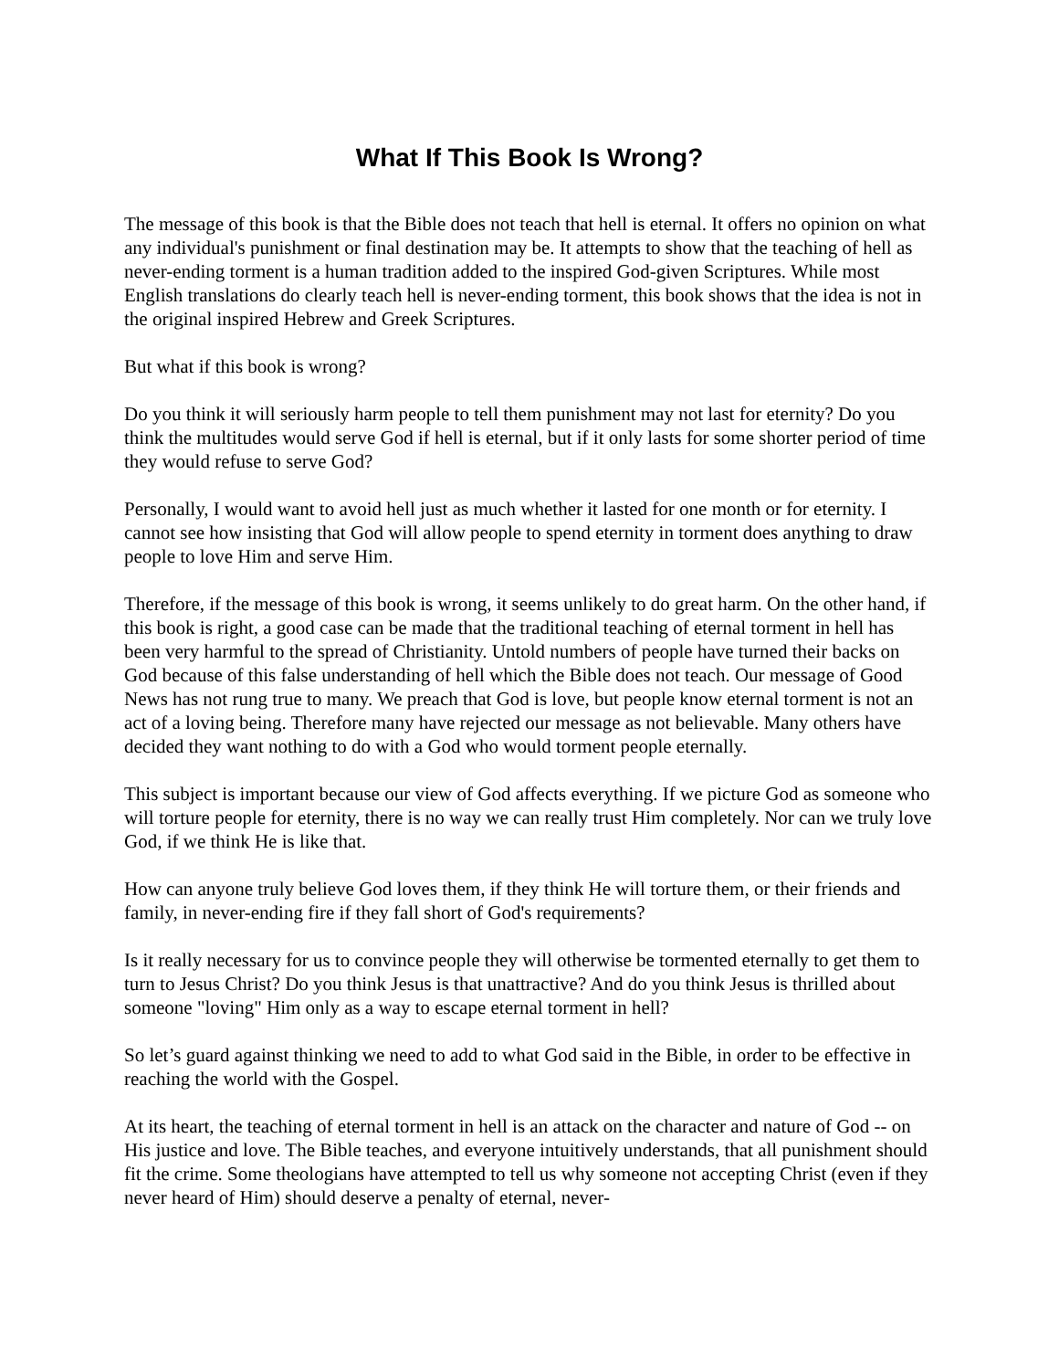What If This Book Is Wrong?
The message of this book is that the Bible does not teach that hell is eternal. It offers no opinion on what any individual's punishment or final destination may be. It attempts to show that the teaching of hell as never-ending torment is a human tradition added to the inspired God-given Scriptures. While most English translations do clearly teach hell is never-ending torment, this book shows that the idea is not in the original inspired Hebrew and Greek Scriptures.
But what if this book is wrong?
Do you think it will seriously harm people to tell them punishment may not last for eternity? Do you think the multitudes would serve God if hell is eternal, but if it only lasts for some shorter period of time they would refuse to serve God?
Personally, I would want to avoid hell just as much whether it lasted for one month or for eternity. I cannot see how insisting that God will allow people to spend eternity in torment does anything to draw people to love Him and serve Him.
Therefore, if the message of this book is wrong, it seems unlikely to do great harm. On the other hand, if this book is right, a good case can be made that the traditional teaching of eternal torment in hell has been very harmful to the spread of Christianity. Untold numbers of people have turned their backs on God because of this false understanding of hell which the Bible does not teach. Our message of Good News has not rung true to many. We preach that God is love, but people know eternal torment is not an act of a loving being. Therefore many have rejected our message as not believable. Many others have decided they want nothing to do with a God who would torment people eternally.
This subject is important because our view of God affects everything. If we picture God as someone who will torture people for eternity, there is no way we can really trust Him completely. Nor can we truly love God, if we think He is like that.
How can anyone truly believe God loves them, if they think He will torture them, or their friends and family, in never-ending fire if they fall short of God's requirements?
Is it really necessary for us to convince people they will otherwise be tormented eternally to get them to turn to Jesus Christ? Do you think Jesus is that unattractive? And do you think Jesus is thrilled about someone "loving" Him only as a way to escape eternal torment in hell?
So let’s guard against thinking we need to add to what God said in the Bible, in order to be effective in reaching the world with the Gospel.
At its heart, the teaching of eternal torment in hell is an attack on the character and nature of God -- on His justice and love. The Bible teaches, and everyone intuitively understands, that all punishment should fit the crime. Some theologians have attempted to tell us why someone not accepting Christ (even if they never heard of Him) should deserve a penalty of eternal, never-